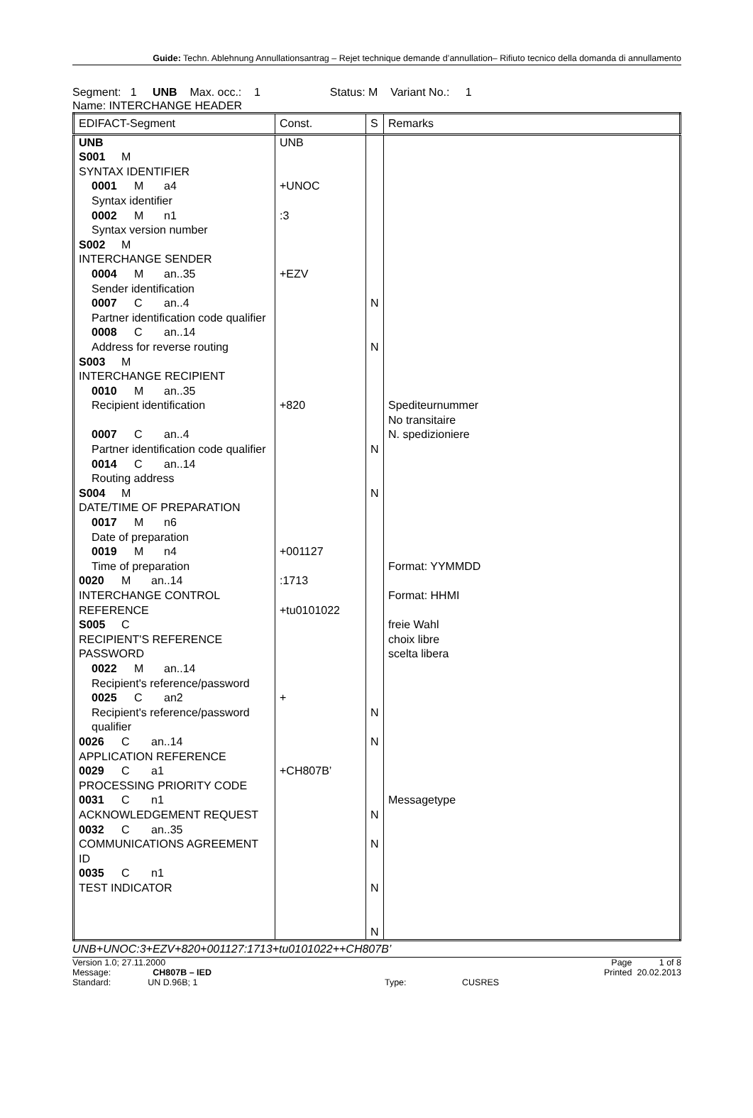Guide: Techn. Ablehnung Annullationsantrag – Rejet technique demande d’annullation– Rifiuto tecnico della domanda di annullamento
Segment: 1 UNB Max. occ.: 1 Status: M Variant No.: 1
Name: INTERCHANGE HEADER
| EDIFACT-Segment | Const. | S | Remarks |
| UNB S001 M SYNTAX IDENTIFIER 0001 M a4 Syntax identifier 0002 M n1 Syntax version number S002 M INTERCHANGE SENDER 0004 M an..35 Sender identification 0007 C an..4 Partner identification code qualifier 0008 C an..14 Address for reverse routing S003 M INTERCHANGE RECIPIENT 0010 M an..35 Recipient identification 0007 C an..4 Partner identification code qualifier 0014 C an..14 Routing address S004 M DATE/TIME OF PREPARATION 0017 M n6 Date of preparation 0019 M n4 Time of preparation 0020 M an..14 INTERCHANGE CONTROL REFERENCE S005 C RECIPIENT'S REFERENCE PASSWORD 0022 M an..14 Recipient's reference/password 0025 C an2 Recipient's reference/password qualifier 0026 C an..14 APPLICATION REFERENCE 0029 C a1 PROCESSING PRIORITY CODE 0031 C n1 ACKNOWLEDGEMENT REQUEST 0032 C an..35 COMMUNICATIONS AGREEMENT ID 0035 C n1 TEST INDICATOR | UNB +UNOC :3 +EZV +820 +001127 :1713 +tu0101022 + +CH807B’ | N N N N N N N N N N | Spediteurnummer No transitaire N. spedizioniere Format: YYMMDD Format: HHMI freie Wahl choix libre scelta libera Messagetype |
UNB+UNOC:3+EZV+820+001127:1713+tu0101022++CH807B’
Version 1.0; 27.11.2000
Message: CH807B – IED
Standard: UN D.96B; 1 Type: CUSRES
Page 1 of 8
Printed 20.02.2013